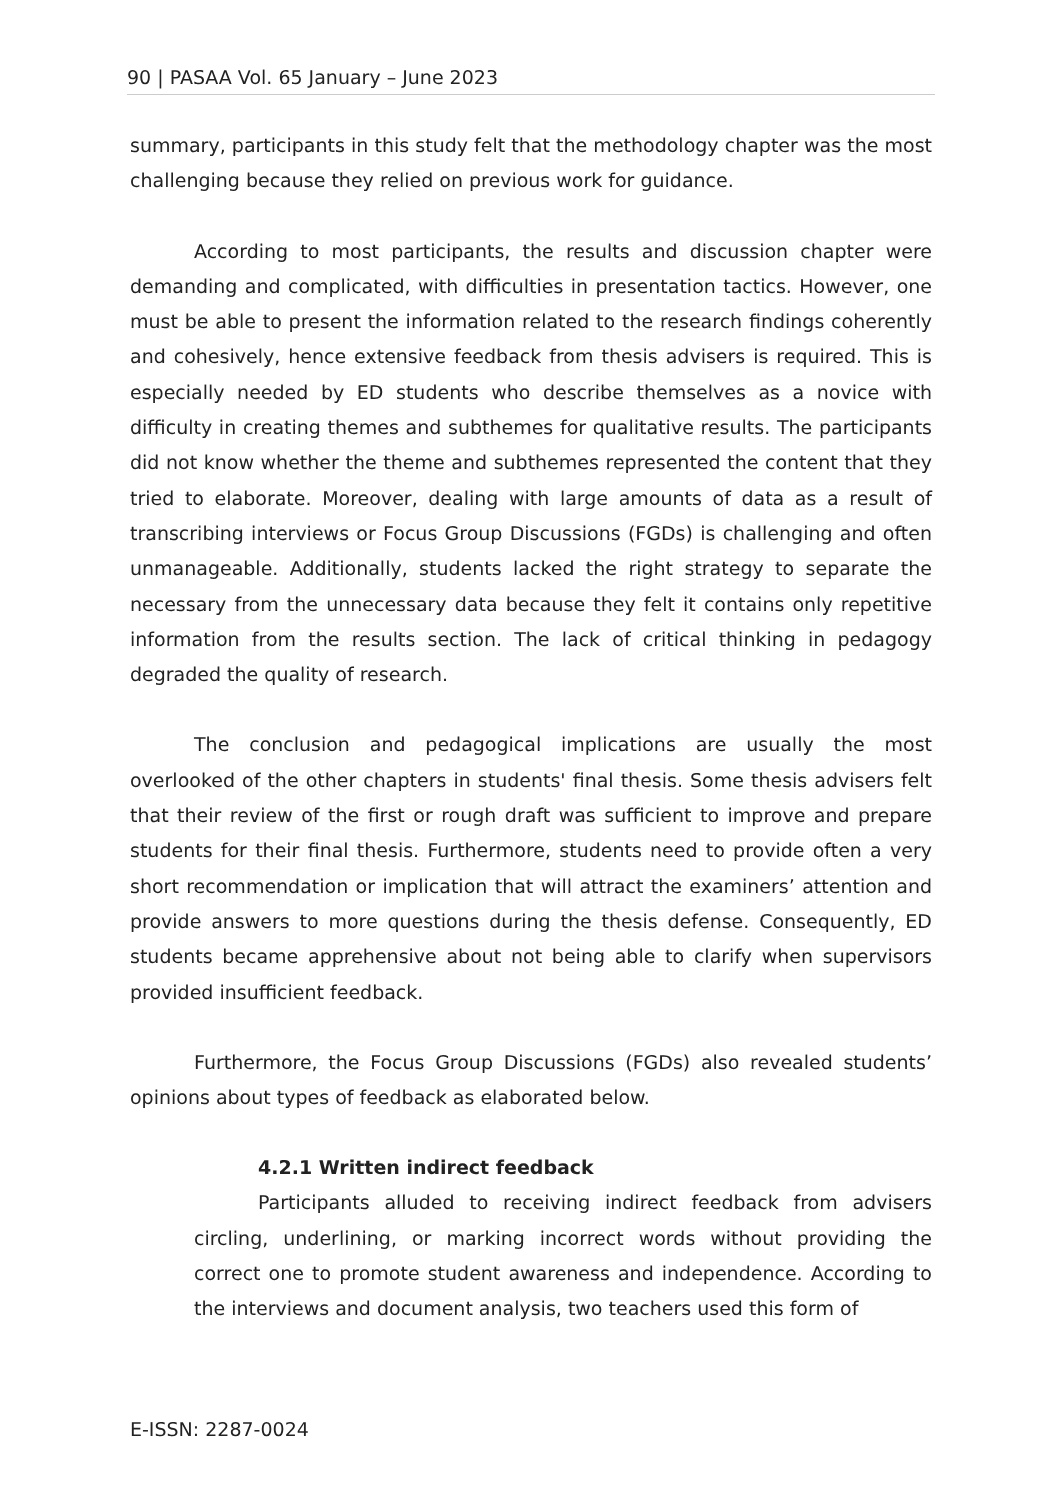90 | PASAA Vol. 65 January – June 2023
summary, participants in this study felt that the methodology chapter was the most challenging because they relied on previous work for guidance.
According to most participants, the results and discussion chapter were demanding and complicated, with difficulties in presentation tactics. However, one must be able to present the information related to the research findings coherently and cohesively, hence extensive feedback from thesis advisers is required. This is especially needed by ED students who describe themselves as a novice with difficulty in creating themes and subthemes for qualitative results. The participants did not know whether the theme and subthemes represented the content that they tried to elaborate. Moreover, dealing with large amounts of data as a result of transcribing interviews or Focus Group Discussions (FGDs) is challenging and often unmanageable. Additionally, students lacked the right strategy to separate the necessary from the unnecessary data because they felt it contains only repetitive information from the results section. The lack of critical thinking in pedagogy degraded the quality of research.
The conclusion and pedagogical implications are usually the most overlooked of the other chapters in students' final thesis. Some thesis advisers felt that their review of the first or rough draft was sufficient to improve and prepare students for their final thesis. Furthermore, students need to provide often a very short recommendation or implication that will attract the examiners’ attention and provide answers to more questions during the thesis defense. Consequently, ED students became apprehensive about not being able to clarify when supervisors provided insufficient feedback.
Furthermore, the Focus Group Discussions (FGDs) also revealed students’ opinions about types of feedback as elaborated below.
4.2.1 Written indirect feedback
Participants alluded to receiving indirect feedback from advisers circling, underlining, or marking incorrect words without providing the correct one to promote student awareness and independence. According to the interviews and document analysis, two teachers used this form of
E-ISSN: 2287-0024